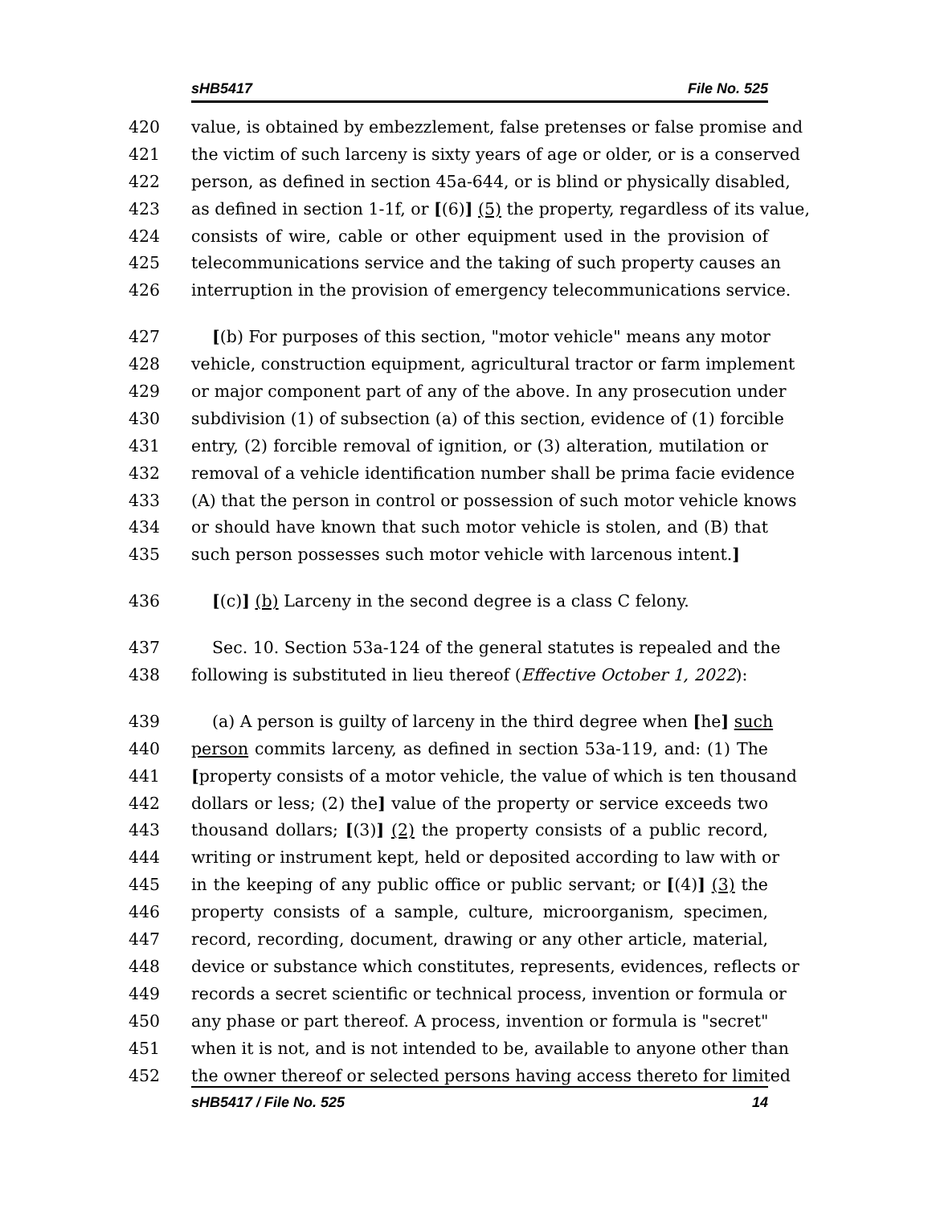sHB5417 File No. 525
420 value, is obtained by embezzlement, false pretenses or false promise and
421 the victim of such larceny is sixty years of age or older, or is a conserved
422 person, as defined in section 45a-644, or is blind or physically disabled,
423 as defined in section 1-1f, or [(6)] (5) the property, regardless of its value,
424 consists of wire, cable or other equipment used in the provision of
425 telecommunications service and the taking of such property causes an
426 interruption in the provision of emergency telecommunications service.
427 [(b) For purposes of this section, "motor vehicle" means any motor
428 vehicle, construction equipment, agricultural tractor or farm implement
429 or major component part of any of the above. In any prosecution under
430 subdivision (1) of subsection (a) of this section, evidence of (1) forcible
431 entry, (2) forcible removal of ignition, or (3) alteration, mutilation or
432 removal of a vehicle identification number shall be prima facie evidence
433 (A) that the person in control or possession of such motor vehicle knows
434 or should have known that such motor vehicle is stolen, and (B) that
435 such person possesses such motor vehicle with larcenous intent.]
436 [(c)] (b) Larceny in the second degree is a class C felony.
437 Sec. 10. Section 53a-124 of the general statutes is repealed and the
438 following is substituted in lieu thereof (Effective October 1, 2022):
439 (a) A person is guilty of larceny in the third degree when [he] such
440 person commits larceny, as defined in section 53a-119, and: (1) The
441 [property consists of a motor vehicle, the value of which is ten thousand
442 dollars or less; (2) the] value of the property or service exceeds two
443 thousand dollars; [(3)] (2) the property consists of a public record,
444 writing or instrument kept, held or deposited according to law with or
445 in the keeping of any public office or public servant; or [(4)] (3) the
446 property consists of a sample, culture, microorganism, specimen,
447 record, recording, document, drawing or any other article, material,
448 device or substance which constitutes, represents, evidences, reflects or
449 records a secret scientific or technical process, invention or formula or
450 any phase or part thereof. A process, invention or formula is "secret"
451 when it is not, and is not intended to be, available to anyone other than
452 the owner thereof or selected persons having access thereto for limited
sHB5417 / File No. 525 14